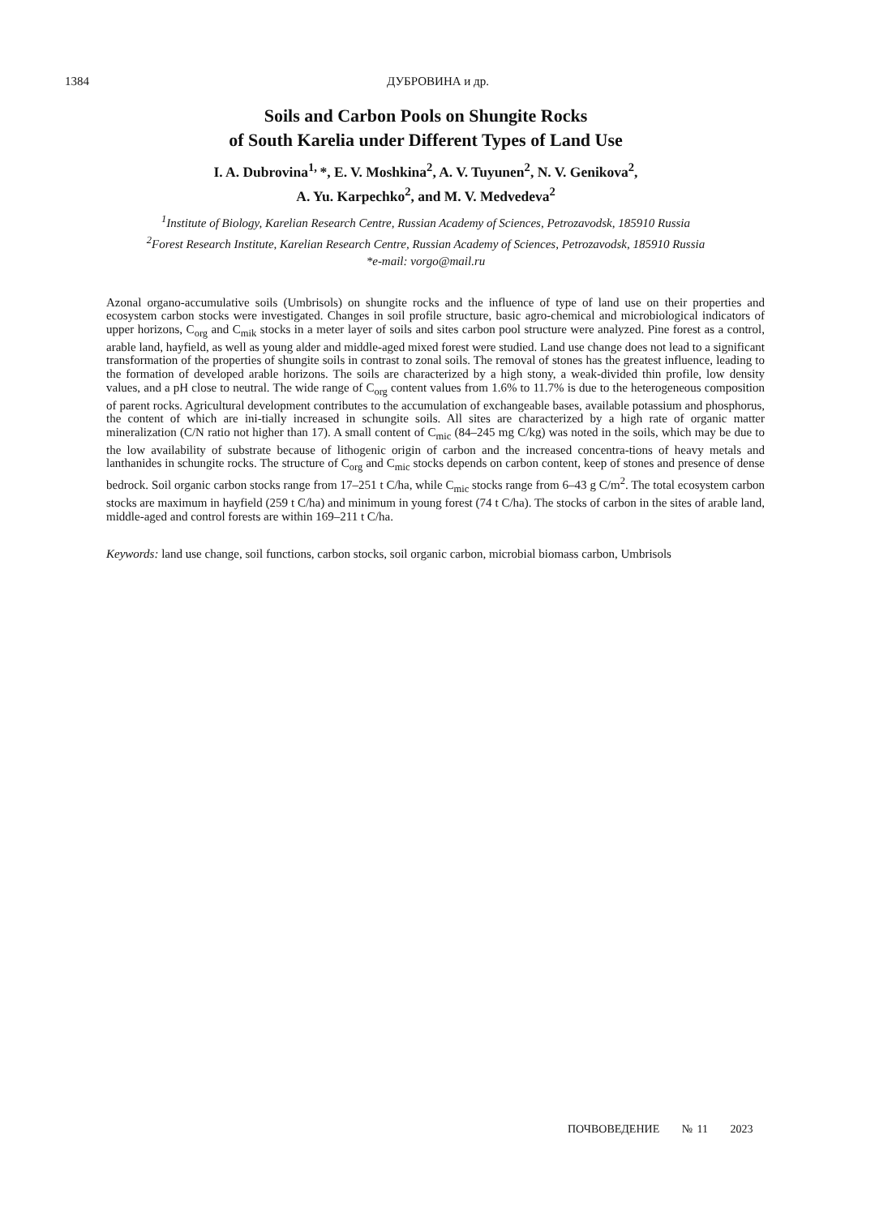1384
ДУБРОВИНА и др.
Soils and Carbon Pools on Shungite Rocks
of South Karelia under Different Types of Land Use
I. A. Dubrovina<sup>1,</sup>*, E. V. Moshkina<sup>2</sup>, A. V. Tuyunen<sup>2</sup>, N. V. Genikova<sup>2</sup>,
A. Yu. Karpechko<sup>2</sup>, and M. V. Medvedeva<sup>2</sup>
<sup>1</sup> Institute of Biology, Karelian Research Centre, Russian Academy of Sciences, Petrozavodsk, 185910 Russia
<sup>2</sup> Forest Research Institute, Karelian Research Centre, Russian Academy of Sciences, Petrozavodsk, 185910 Russia
*e-mail: vorgo@mail.ru
Azonal organo-accumulative soils (Umbrisols) on shungite rocks and the influence of type of land use on their properties and ecosystem carbon stocks were investigated. Changes in soil profile structure, basic agro-chemical and microbiological indicators of upper horizons, C<sub>org</sub> and C<sub>mik</sub> stocks in a meter layer of soils and sites carbon pool structure were analyzed. Pine forest as a control, arable land, hayfield, as well as young alder and middle-aged mixed forest were studied. Land use change does not lead to a significant transformation of the properties of shungite soils in contrast to zonal soils. The removal of stones has the greatest influence, leading to the formation of developed arable horizons. The soils are characterized by a high stony, a weak-divided thin profile, low density values, and a pH close to neutral. The wide range of C<sub>org</sub> content values from 1.6% to 11.7% is due to the heterogeneous composition of parent rocks. Agricultural development contributes to the accumulation of exchangeable bases, available potassium and phosphorus, the content of which are ini-tially increased in schungite soils. All sites are characterized by a high rate of organic matter mineralization (C/N ratio not higher than 17). A small content of C<sub>mic</sub> (84–245 mg C/kg) was noted in the soils, which may be due to the low availability of substrate because of lithogenic origin of carbon and the increased concentra-tions of heavy metals and lanthanides in schungite rocks. The structure of C<sub>org</sub> and C<sub>mic</sub> stocks depends on carbon content, keep of stones and presence of dense bedrock. Soil organic carbon stocks range from 17–251 t C/ha, while C<sub>mic</sub> stocks range from 6–43 g C/m<sup>2</sup>. The total ecosystem carbon stocks are maximum in hayfield (259 t C/ha) and minimum in young forest (74 t C/ha). The stocks of carbon in the sites of arable land, middle-aged and control forests are within 169–211 t C/ha.
Keywords: land use change, soil functions, carbon stocks, soil organic carbon, microbial biomass carbon, Umbrisols
ПОЧВОВЕДЕНИЕ № 11 2023